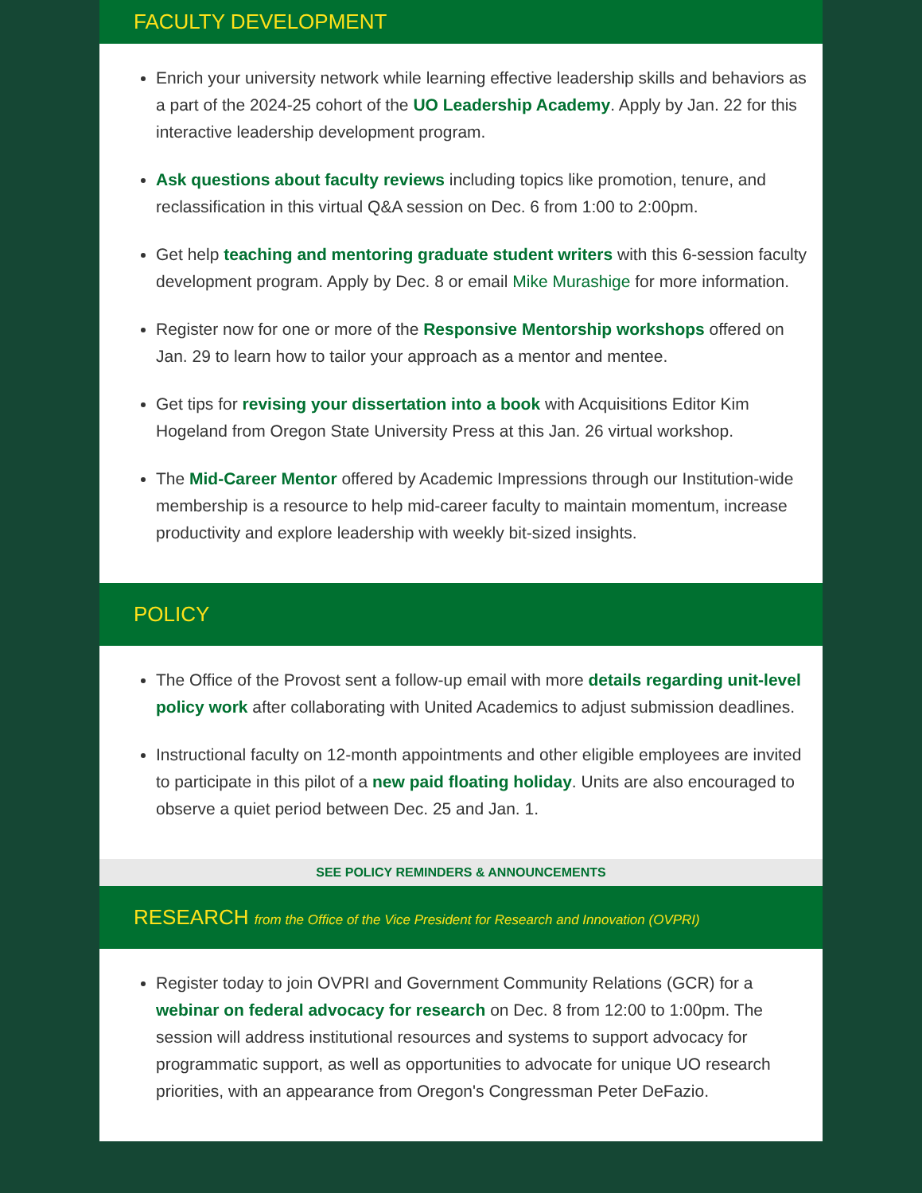FACULTY DEVELOPMENT
Enrich your university network while learning effective leadership skills and behaviors as a part of the 2024-25 cohort of the UO Leadership Academy. Apply by Jan. 22 for this interactive leadership development program.
Ask questions about faculty reviews including topics like promotion, tenure, and reclassification in this virtual Q&A session on Dec. 6 from 1:00 to 2:00pm.
Get help teaching and mentoring graduate student writers with this 6-session faculty development program. Apply by Dec. 8 or email Mike Murashige for more information.
Register now for one or more of the Responsive Mentorship workshops offered on Jan. 29 to learn how to tailor your approach as a mentor and mentee.
Get tips for revising your dissertation into a book with Acquisitions Editor Kim Hogeland from Oregon State University Press at this Jan. 26 virtual workshop.
The Mid-Career Mentor offered by Academic Impressions through our Institution-wide membership is a resource to help mid-career faculty to maintain momentum, increase productivity and explore leadership with weekly bit-sized insights.
POLICY
The Office of the Provost sent a follow-up email with more details regarding unit-level policy work after collaborating with United Academics to adjust submission deadlines.
Instructional faculty on 12-month appointments and other eligible employees are invited to participate in this pilot of a new paid floating holiday. Units are also encouraged to observe a quiet period between Dec. 25 and Jan. 1.
SEE POLICY REMINDERS & ANNOUNCEMENTS
RESEARCH from the Office of the Vice President for Research and Innovation (OVPRI)
Register today to join OVPRI and Government Community Relations (GCR) for a webinar on federal advocacy for research on Dec. 8 from 12:00 to 1:00pm. The session will address institutional resources and systems to support advocacy for programmatic support, as well as opportunities to advocate for unique UO research priorities, with an appearance from Oregon's Congressman Peter DeFazio.